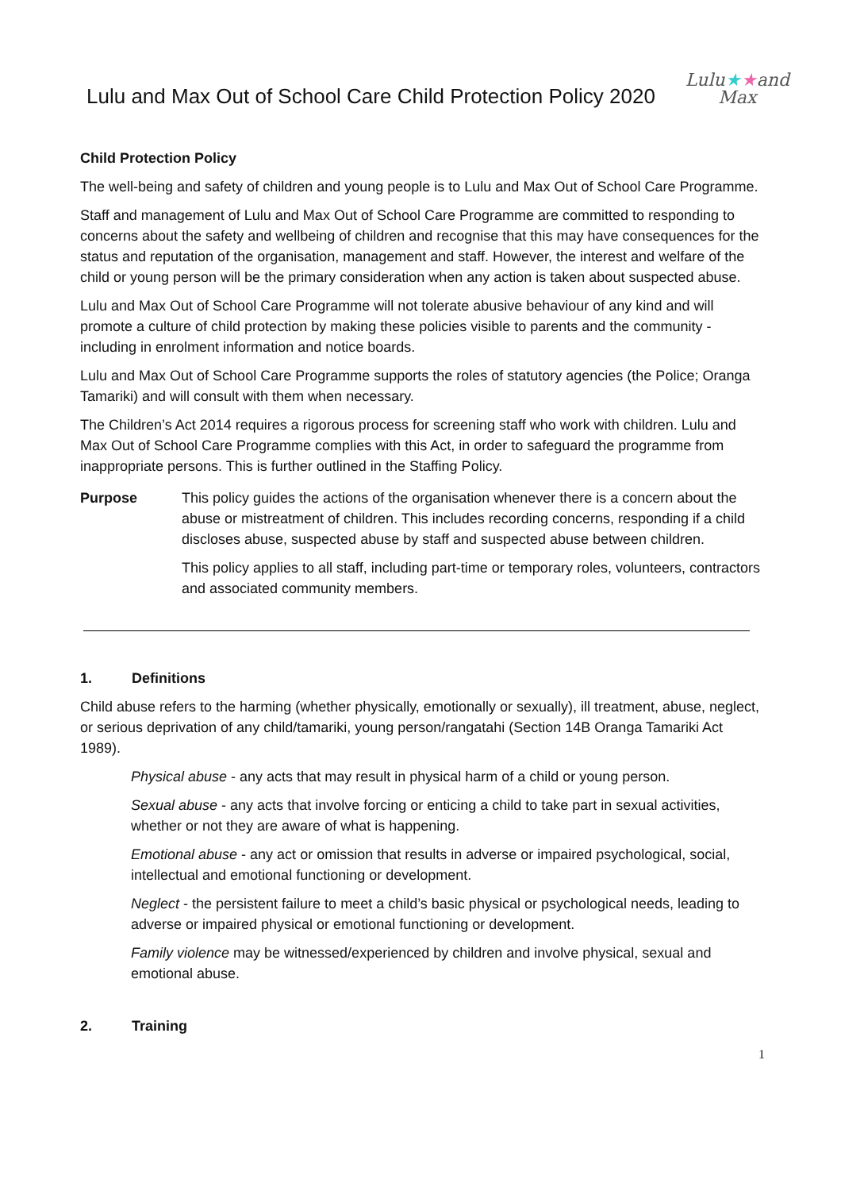Lulu and Max Out of School Care Child Protection Policy 2020
Lulu★★and
Max
Child Protection Policy
The well-being and safety of children and young people is to Lulu and Max Out of School Care Programme.
Staff and management of Lulu and Max Out of School Care Programme are committed to responding to concerns about the safety and wellbeing of children and recognise that this may have consequences for the status and reputation of the organisation, management and staff. However, the interest and welfare of the child or young person will be the primary consideration when any action is taken about suspected abuse.
Lulu and Max Out of School Care Programme will not tolerate abusive behaviour of any kind and will promote a culture of child protection by making these policies visible to parents and the community - including in enrolment information and notice boards.
Lulu and Max Out of School Care Programme supports the roles of statutory agencies (the Police; Oranga Tamariki) and will consult with them when necessary.
The Children’s Act 2014 requires a rigorous process for screening staff who work with children. Lulu and Max Out of School Care Programme complies with this Act, in order to safeguard the programme from inappropriate persons. This is further outlined in the Staffing Policy.
Purpose This policy guides the actions of the organisation whenever there is a concern about the abuse or mistreatment of children. This includes recording concerns, responding if a child discloses abuse, suspected abuse by staff and suspected abuse between children.
This policy applies to all staff, including part-time or temporary roles, volunteers, contractors and associated community members.
1. Definitions
Child abuse refers to the harming (whether physically, emotionally or sexually), ill treatment, abuse, neglect, or serious deprivation of any child/tamariki, young person/rangatahi (Section 14B Oranga Tamariki Act 1989).
Physical abuse - any acts that may result in physical harm of a child or young person.
Sexual abuse - any acts that involve forcing or enticing a child to take part in sexual activities, whether or not they are aware of what is happening.
Emotional abuse - any act or omission that results in adverse or impaired psychological, social, intellectual and emotional functioning or development.
Neglect - the persistent failure to meet a child’s basic physical or psychological needs, leading to adverse or impaired physical or emotional functioning or development.
Family violence may be witnessed/experienced by children and involve physical, sexual and emotional abuse.
2. Training
1